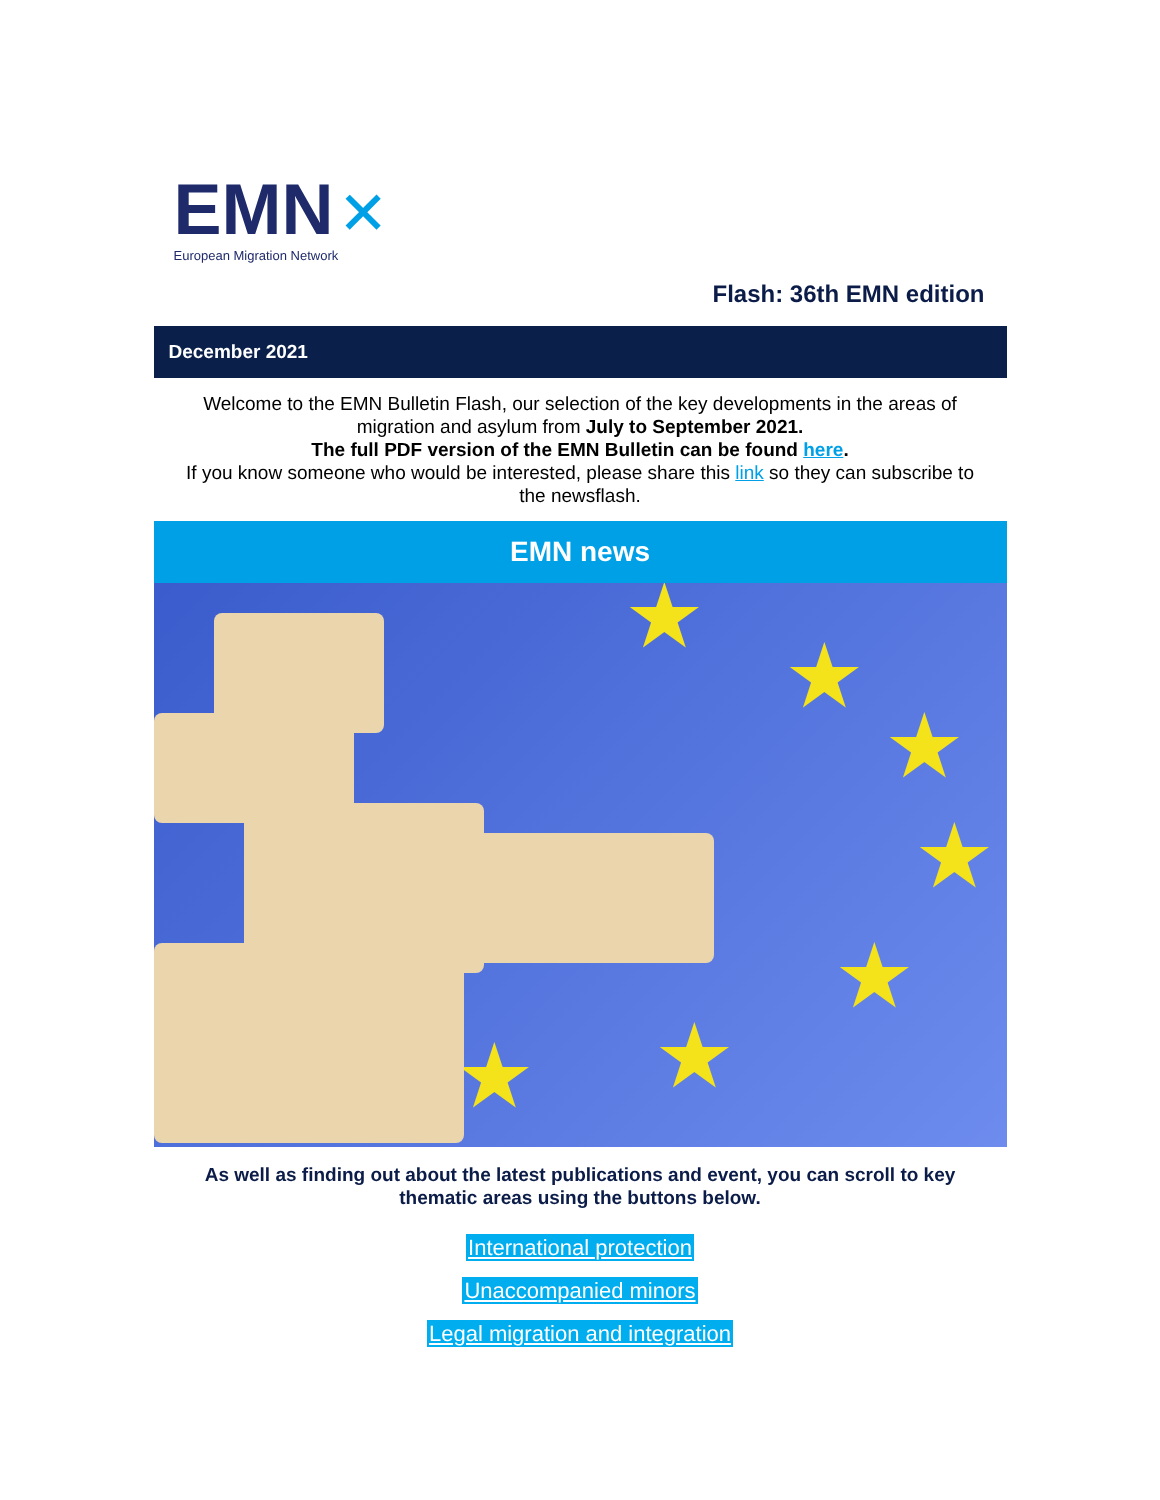EMN ✕
European Migration Network
Flash: 36th EMN edition
December 2021
Welcome to the EMN Bulletin Flash, our selection of the key developments in the areas of migration and asylum from July to September 2021.
The full PDF version of the EMN Bulletin can be found here.
If you know someone who would be interested, please share this link so they can subscribe to the newsflash.
EMN news
★
★
★
★
★
★ ★
As well as finding out about the latest publications and event, you can scroll to key thematic areas using the buttons below.
International protection
Unaccompanied minors
Legal migration and integration